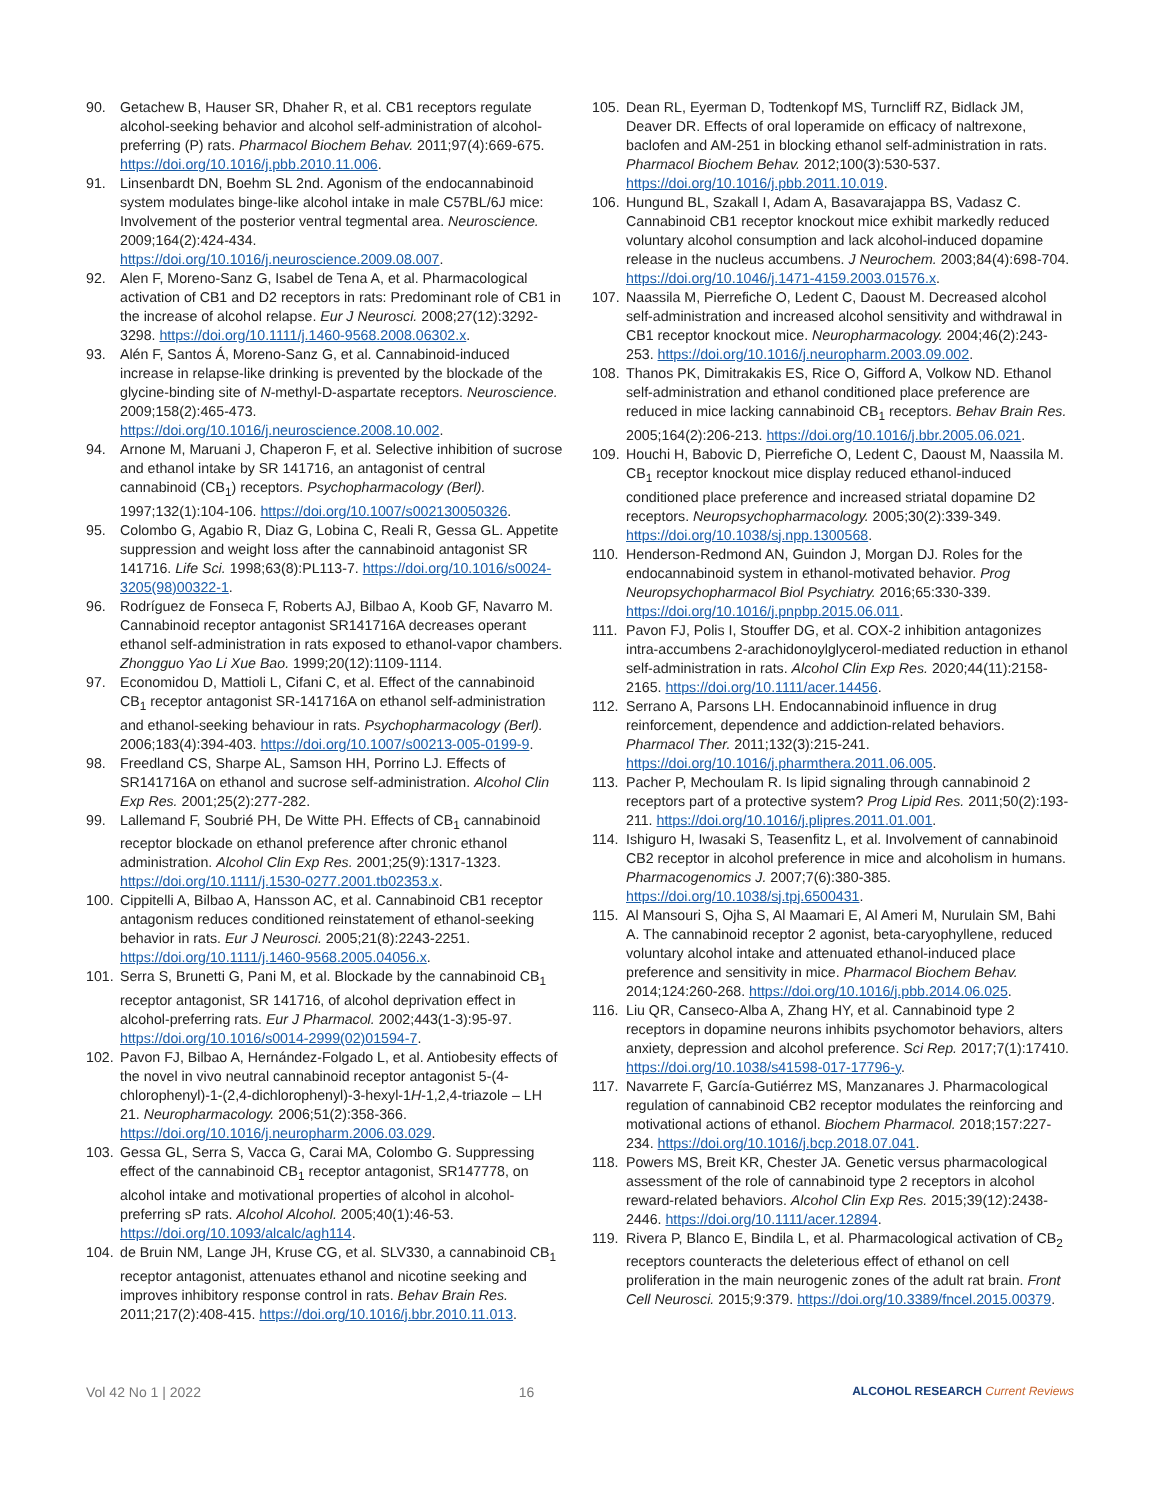90. Getachew B, Hauser SR, Dhaher R, et al. CB1 receptors regulate alcohol-seeking behavior and alcohol self-administration of alcohol-preferring (P) rats. Pharmacol Biochem Behav. 2011;97(4):669-675. https://doi.org/10.1016/j.pbb.2010.11.006.
91. Linsenbardt DN, Boehm SL 2nd. Agonism of the endocannabinoid system modulates binge-like alcohol intake in male C57BL/6J mice: Involvement of the posterior ventral tegmental area. Neuroscience. 2009;164(2):424-434. https://doi.org/10.1016/j.neuroscience.2009.08.007.
92. Alen F, Moreno-Sanz G, Isabel de Tena A, et al. Pharmacological activation of CB1 and D2 receptors in rats: Predominant role of CB1 in the increase of alcohol relapse. Eur J Neurosci. 2008;27(12):3292-3298. https://doi.org/10.1111/j.1460-9568.2008.06302.x.
93. Alén F, Santos Á, Moreno-Sanz G, et al. Cannabinoid-induced increase in relapse-like drinking is prevented by the blockade of the glycine-binding site of N-methyl-D-aspartate receptors. Neuroscience. 2009;158(2):465-473. https://doi.org/10.1016/j.neuroscience.2008.10.002.
94. Arnone M, Maruani J, Chaperon F, et al. Selective inhibition of sucrose and ethanol intake by SR 141716, an antagonist of central cannabinoid (CB<sub>1</sub>) receptors. Psychopharmacology (Berl). 1997;132(1):104-106. https://doi.org/10.1007/s002130050326.
95. Colombo G, Agabio R, Diaz G, Lobina C, Reali R, Gessa GL. Appetite suppression and weight loss after the cannabinoid antagonist SR 141716. Life Sci. 1998;63(8):PL113-7. https://doi.org/10.1016/s0024-3205(98)00322-1.
96. Rodríguez de Fonseca F, Roberts AJ, Bilbao A, Koob GF, Navarro M. Cannabinoid receptor antagonist SR141716A decreases operant ethanol self-administration in rats exposed to ethanol-vapor chambers. Zhongguo Yao Li Xue Bao. 1999;20(12):1109-1114.
97. Economidou D, Mattioli L, Cifani C, et al. Effect of the cannabinoid CB<sub>1</sub> receptor antagonist SR-141716A on ethanol self-administration and ethanol-seeking behaviour in rats. Psychopharmacology (Berl). 2006;183(4):394-403. https://doi.org/10.1007/s00213-005-0199-9.
98. Freedland CS, Sharpe AL, Samson HH, Porrino LJ. Effects of SR141716A on ethanol and sucrose self-administration. Alcohol Clin Exp Res. 2001;25(2):277-282.
99. Lallemand F, Soubrié PH, De Witte PH. Effects of CB<sub>1</sub> cannabinoid receptor blockade on ethanol preference after chronic ethanol administration. Alcohol Clin Exp Res. 2001;25(9):1317-1323. https://doi.org/10.1111/j.1530-0277.2001.tb02353.x.
100. Cippitelli A, Bilbao A, Hansson AC, et al. Cannabinoid CB1 receptor antagonism reduces conditioned reinstatement of ethanol-seeking behavior in rats. Eur J Neurosci. 2005;21(8):2243-2251. https://doi.org/10.1111/j.1460-9568.2005.04056.x.
101. Serra S, Brunetti G, Pani M, et al. Blockade by the cannabinoid CB<sub>1</sub> receptor antagonist, SR 141716, of alcohol deprivation effect in alcohol-preferring rats. Eur J Pharmacol. 2002;443(1-3):95-97. https://doi.org/10.1016/s0014-2999(02)01594-7.
102. Pavon FJ, Bilbao A, Hernández-Folgado L, et al. Antiobesity effects of the novel in vivo neutral cannabinoid receptor antagonist 5-(4-chlorophenyl)-1-(2,4-dichlorophenyl)-3-hexyl-1H-1,2,4-triazole – LH 21. Neuropharmacology. 2006;51(2):358-366. https://doi.org/10.1016/j.neuropharm.2006.03.029.
103. Gessa GL, Serra S, Vacca G, Carai MA, Colombo G. Suppressing effect of the cannabinoid CB<sub>1</sub> receptor antagonist, SR147778, on alcohol intake and motivational properties of alcohol in alcohol-preferring sP rats. Alcohol Alcohol. 2005;40(1):46-53. https://doi.org/10.1093/alcalc/agh114.
104. de Bruin NM, Lange JH, Kruse CG, et al. SLV330, a cannabinoid CB<sub>1</sub> receptor antagonist, attenuates ethanol and nicotine seeking and improves inhibitory response control in rats. Behav Brain Res. 2011;217(2):408-415. https://doi.org/10.1016/j.bbr.2010.11.013.
105. Dean RL, Eyerman D, Todtenkopf MS, Turncliff RZ, Bidlack JM, Deaver DR. Effects of oral loperamide on efficacy of naltrexone, baclofen and AM-251 in blocking ethanol self-administration in rats. Pharmacol Biochem Behav. 2012;100(3):530-537. https://doi.org/10.1016/j.pbb.2011.10.019.
106. Hungund BL, Szakall I, Adam A, Basavarajappa BS, Vadasz C. Cannabinoid CB1 receptor knockout mice exhibit markedly reduced voluntary alcohol consumption and lack alcohol-induced dopamine release in the nucleus accumbens. J Neurochem. 2003;84(4):698-704. https://doi.org/10.1046/j.1471-4159.2003.01576.x.
107. Naassila M, Pierrefiche O, Ledent C, Daoust M. Decreased alcohol self-administration and increased alcohol sensitivity and withdrawal in CB1 receptor knockout mice. Neuropharmacology. 2004;46(2):243-253. https://doi.org/10.1016/j.neuropharm.2003.09.002.
108. Thanos PK, Dimitrakakis ES, Rice O, Gifford A, Volkow ND. Ethanol self-administration and ethanol conditioned place preference are reduced in mice lacking cannabinoid CB<sub>1</sub> receptors. Behav Brain Res. 2005;164(2):206-213. https://doi.org/10.1016/j.bbr.2005.06.021.
109. Houchi H, Babovic D, Pierrefiche O, Ledent C, Daoust M, Naassila M. CB<sub>1</sub> receptor knockout mice display reduced ethanol-induced conditioned place preference and increased striatal dopamine D2 receptors. Neuropsychopharmacology. 2005;30(2):339-349. https://doi.org/10.1038/sj.npp.1300568.
110. Henderson-Redmond AN, Guindon J, Morgan DJ. Roles for the endocannabinoid system in ethanol-motivated behavior. Prog Neuropsychopharmacol Biol Psychiatry. 2016;65:330-339. https://doi.org/10.1016/j.pnpbp.2015.06.011.
111. Pavon FJ, Polis I, Stouffer DG, et al. COX-2 inhibition antagonizes intra-accumbens 2-arachidonoylglycerol-mediated reduction in ethanol self-administration in rats. Alcohol Clin Exp Res. 2020;44(11):2158-2165. https://doi.org/10.1111/acer.14456.
112. Serrano A, Parsons LH. Endocannabinoid influence in drug reinforcement, dependence and addiction-related behaviors. Pharmacol Ther. 2011;132(3):215-241. https://doi.org/10.1016/j.pharmthera.2011.06.005.
113. Pacher P, Mechoulam R. Is lipid signaling through cannabinoid 2 receptors part of a protective system? Prog Lipid Res. 2011;50(2):193-211. https://doi.org/10.1016/j.plipres.2011.01.001.
114. Ishiguro H, Iwasaki S, Teasenfitz L, et al. Involvement of cannabinoid CB2 receptor in alcohol preference in mice and alcoholism in humans. Pharmacogenomics J. 2007;7(6):380-385. https://doi.org/10.1038/sj.tpj.6500431.
115. Al Mansouri S, Ojha S, Al Maamari E, Al Ameri M, Nurulain SM, Bahi A. The cannabinoid receptor 2 agonist, beta-caryophyllene, reduced voluntary alcohol intake and attenuated ethanol-induced place preference and sensitivity in mice. Pharmacol Biochem Behav. 2014;124:260-268. https://doi.org/10.1016/j.pbb.2014.06.025.
116. Liu QR, Canseco-Alba A, Zhang HY, et al. Cannabinoid type 2 receptors in dopamine neurons inhibits psychomotor behaviors, alters anxiety, depression and alcohol preference. Sci Rep. 2017;7(1):17410. https://doi.org/10.1038/s41598-017-17796-y.
117. Navarrete F, García-Gutiérrez MS, Manzanares J. Pharmacological regulation of cannabinoid CB2 receptor modulates the reinforcing and motivational actions of ethanol. Biochem Pharmacol. 2018;157:227-234. https://doi.org/10.1016/j.bcp.2018.07.041.
118. Powers MS, Breit KR, Chester JA. Genetic versus pharmacological assessment of the role of cannabinoid type 2 receptors in alcohol reward-related behaviors. Alcohol Clin Exp Res. 2015;39(12):2438-2446. https://doi.org/10.1111/acer.12894.
119. Rivera P, Blanco E, Bindila L, et al. Pharmacological activation of CB<sub>2</sub> receptors counteracts the deleterious effect of ethanol on cell proliferation in the main neurogenic zones of the adult rat brain. Front Cell Neurosci. 2015;9:379. https://doi.org/10.3389/fncel.2015.00379.
Vol 42 No 1 | 2022 16 ALCOHOL RESEARCH Current Reviews